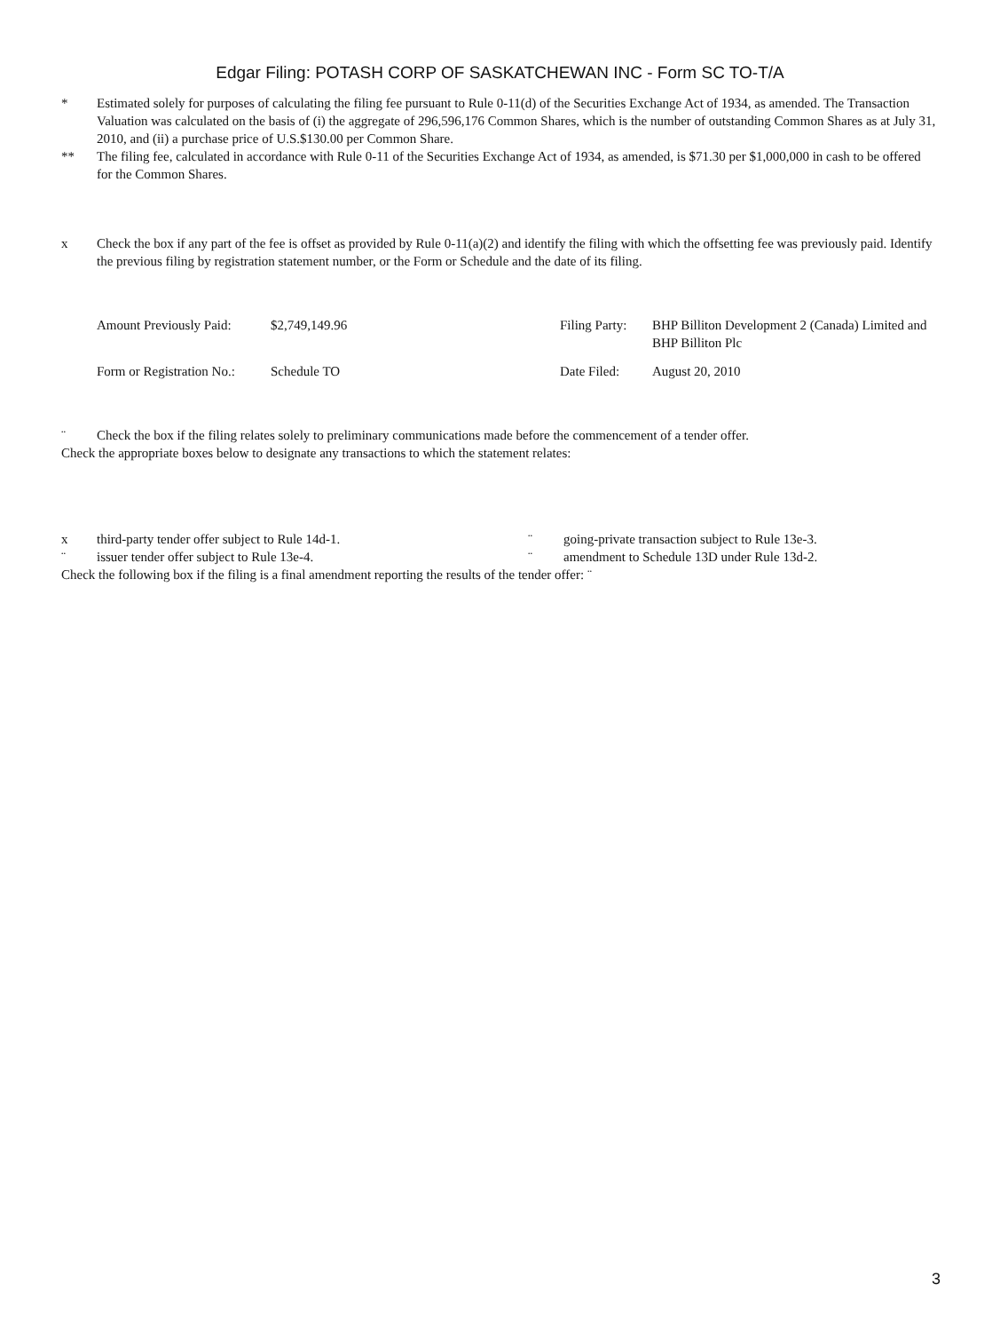Edgar Filing: POTASH CORP OF SASKATCHEWAN INC - Form SC TO-T/A
* Estimated solely for purposes of calculating the filing fee pursuant to Rule 0-11(d) of the Securities Exchange Act of 1934, as amended. The Transaction Valuation was calculated on the basis of (i) the aggregate of 296,596,176 Common Shares, which is the number of outstanding Common Shares as at July 31, 2010, and (ii) a purchase price of U.S.$130.00 per Common Share.
** The filing fee, calculated in accordance with Rule 0-11 of the Securities Exchange Act of 1934, as amended, is $71.30 per $1,000,000 in cash to be offered for the Common Shares.
x Check the box if any part of the fee is offset as provided by Rule 0-11(a)(2) and identify the filing with which the offsetting fee was previously paid. Identify the previous filing by registration statement number, or the Form or Schedule and the date of its filing.
| Amount Previously Paid: | $2,749,149.96 | Filing Party: | BHP Billiton Development 2 (Canada) Limited and BHP Billiton Plc |
| Form or Registration No.: | Schedule TO | Date Filed: | August 20, 2010 |
¨ Check the box if the filing relates solely to preliminary communications made before the commencement of a tender offer.
Check the appropriate boxes below to designate any transactions to which the statement relates:
| x | third-party tender offer subject to Rule 14d-1. | ¨ | going-private transaction subject to Rule 13e-3. |
| ¨ | issuer tender offer subject to Rule 13e-4. | ¨ | amendment to Schedule 13D under Rule 13d-2. |
Check the following box if the filing is a final amendment reporting the results of the tender offer: ¨
3